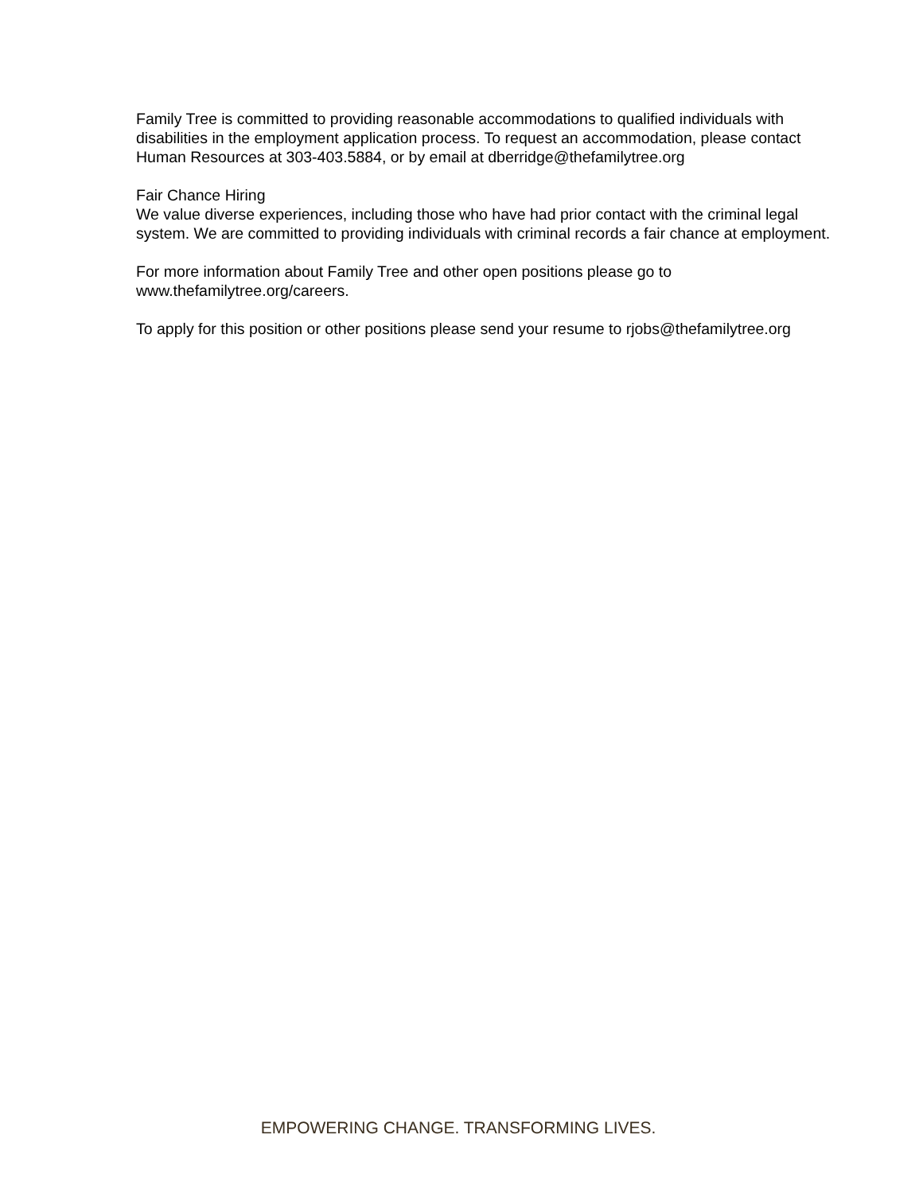Family Tree is committed to providing reasonable accommodations to qualified individuals with disabilities in the employment application process. To request an accommodation, please contact Human Resources at 303-403.5884, or by email at dberridge@thefamilytree.org
Fair Chance Hiring
We value diverse experiences, including those who have had prior contact with the criminal legal system. We are committed to providing individuals with criminal records a fair chance at employment.
For more information about Family Tree and other open positions please go to
www.thefamilytree.org/careers.
To apply for this position or other positions please send your resume to rjobs@thefamilytree.org
EMPOWERING CHANGE. TRANSFORMING LIVES.